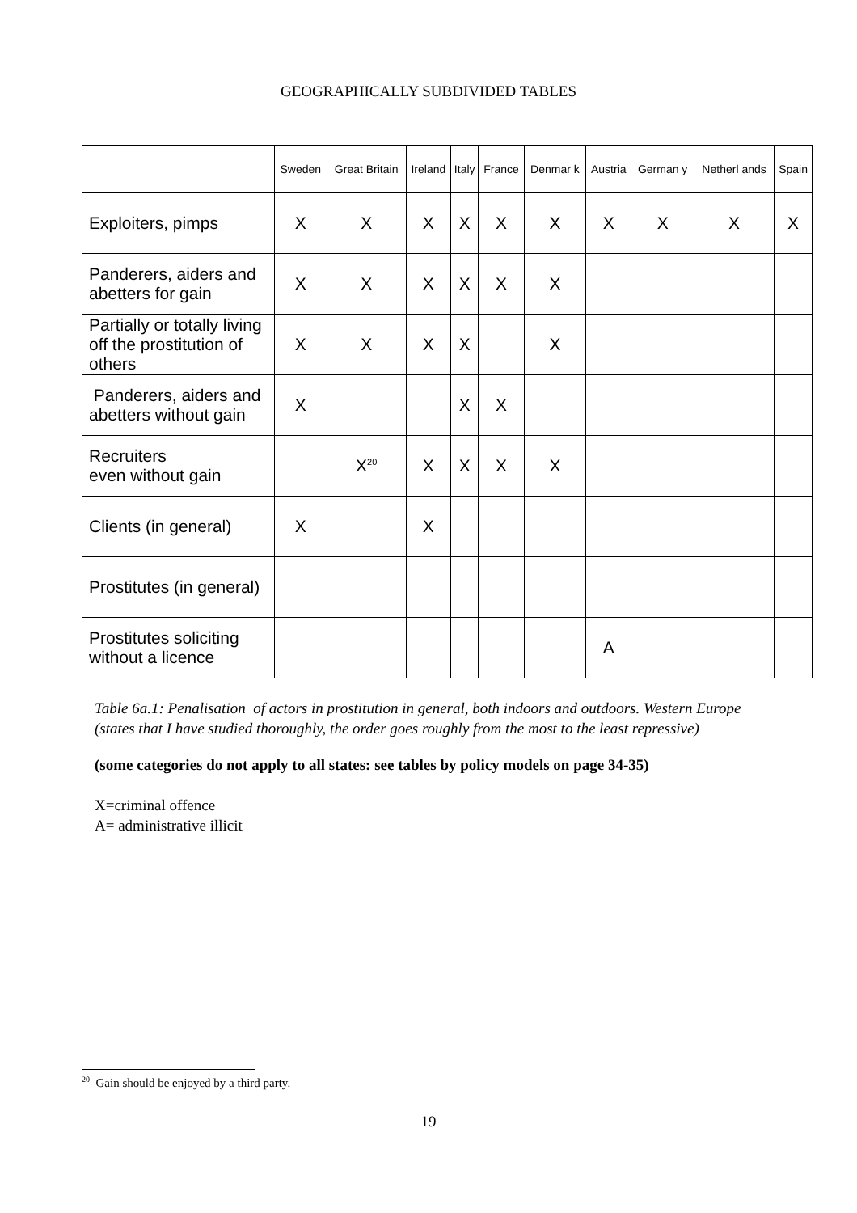GEOGRAPHICALLY SUBDIVIDED TABLES
| | Sweden | Great Britain | Ireland | Italy | France | Denmar k | Austria | German y | Netherl ands | Spain |
| --- | --- | --- | --- | --- | --- | --- | --- | --- | --- | --- |
| Exploiters, pimps | X | X | X | X | X | X | X | X | X | X |
| Panderers, aiders and abetters for gain | X | X | X | X | X | X | | | | |
| Partially or totally living off the prostitution of others | X | X | X | X | | X | | | | |
| Panderers, aiders and abetters without gain | X | | | X | X | | | | | |
| Recruiters even without gain | | X<sup>20</sup> | X | X | X | X | | | | |
| Clients (in general) | X | | X | | | | | | | |
| Prostitutes (in general) | | | | | | | | | | |
| Prostitutes soliciting without a licence | | | | | | | A | | | |
Table 6a.1: Penalisation of actors in prostitution in general, both indoors and outdoors. Western Europe (states that I have studied thoroughly, the order goes roughly from the most to the least repressive)
(some categories do not apply to all states: see tables by policy models on page 34-35)
X=criminal offence
A= administrative illicit
<sup>20</sup> Gain should be enjoyed by a third party.
19